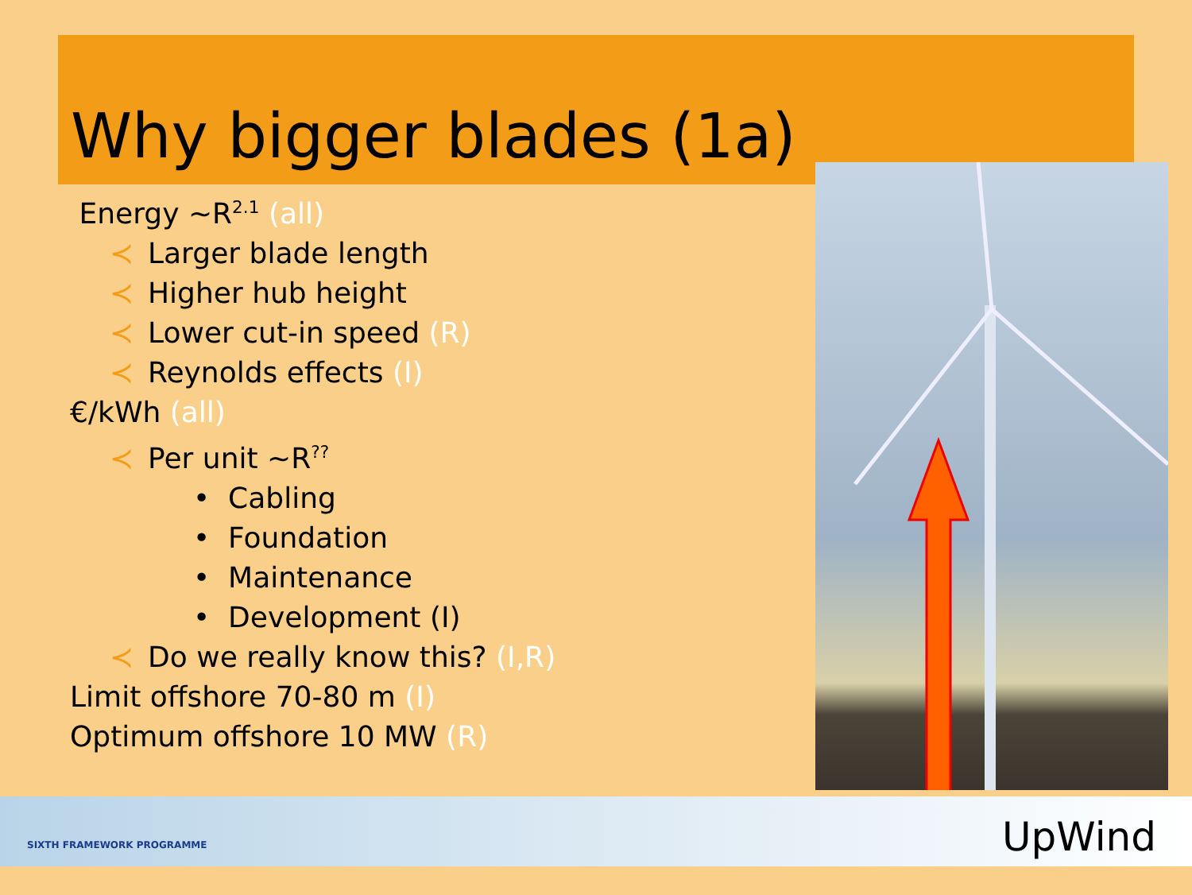Why bigger blades (1a)
Energy ~R<sup>2.1</sup> (all)
≺ Larger blade length
≺ Higher hub height
≺ Lower cut-in speed (R)
≺ Reynolds effects (I)
€/kWh (all)
≺ Per unit ~R<sup>??</sup>
• Cabling
• Foundation
• Maintenance
• Development (I)
≺ Do we really know this? (I,R)
Limit offshore 70-80 m (I)
Optimum offshore 10 MW (R)
SIXTH FRAMEWORK PROGRAMME UpWind